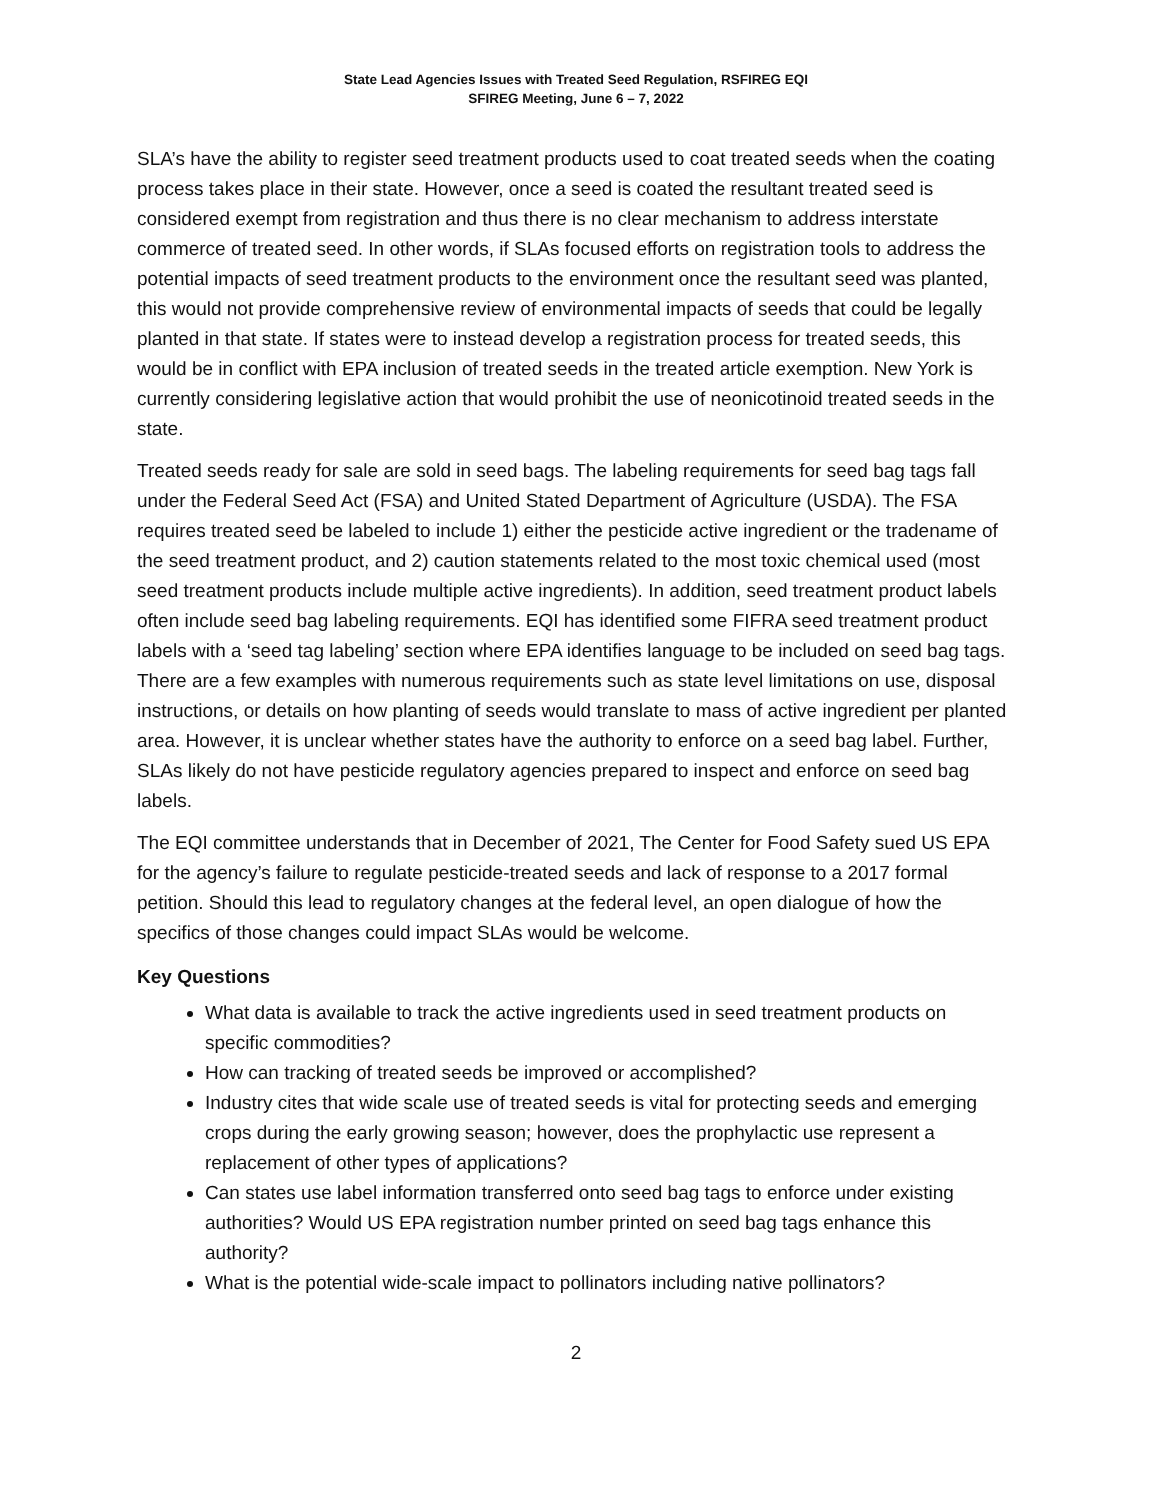State Lead Agencies Issues with Treated Seed Regulation, RSFIREG EQI
SFIREG Meeting, June 6 – 7, 2022
SLA’s have the ability to register seed treatment products used to coat treated seeds when the coating process takes place in their state. However, once a seed is coated the resultant treated seed is considered exempt from registration and thus there is no clear mechanism to address interstate commerce of treated seed. In other words, if SLAs focused efforts on registration tools to address the potential impacts of seed treatment products to the environment once the resultant seed was planted, this would not provide comprehensive review of environmental impacts of seeds that could be legally planted in that state. If states were to instead develop a registration process for treated seeds, this would be in conflict with EPA inclusion of treated seeds in the treated article exemption. New York is currently considering legislative action that would prohibit the use of neonicotinoid treated seeds in the state.
Treated seeds ready for sale are sold in seed bags. The labeling requirements for seed bag tags fall under the Federal Seed Act (FSA) and United Stated Department of Agriculture (USDA). The FSA requires treated seed be labeled to include 1) either the pesticide active ingredient or the tradename of the seed treatment product, and 2) caution statements related to the most toxic chemical used (most seed treatment products include multiple active ingredients). In addition, seed treatment product labels often include seed bag labeling requirements. EQI has identified some FIFRA seed treatment product labels with a ‘seed tag labeling’ section where EPA identifies language to be included on seed bag tags. There are a few examples with numerous requirements such as state level limitations on use, disposal instructions, or details on how planting of seeds would translate to mass of active ingredient per planted area. However, it is unclear whether states have the authority to enforce on a seed bag label. Further, SLAs likely do not have pesticide regulatory agencies prepared to inspect and enforce on seed bag labels.
The EQI committee understands that in December of 2021, The Center for Food Safety sued US EPA for the agency’s failure to regulate pesticide-treated seeds and lack of response to a 2017 formal petition. Should this lead to regulatory changes at the federal level, an open dialogue of how the specifics of those changes could impact SLAs would be welcome.
Key Questions
What data is available to track the active ingredients used in seed treatment products on specific commodities?
How can tracking of treated seeds be improved or accomplished?
Industry cites that wide scale use of treated seeds is vital for protecting seeds and emerging crops during the early growing season; however, does the prophylactic use represent a replacement of other types of applications?
Can states use label information transferred onto seed bag tags to enforce under existing authorities? Would US EPA registration number printed on seed bag tags enhance this authority?
What is the potential wide-scale impact to pollinators including native pollinators?
2